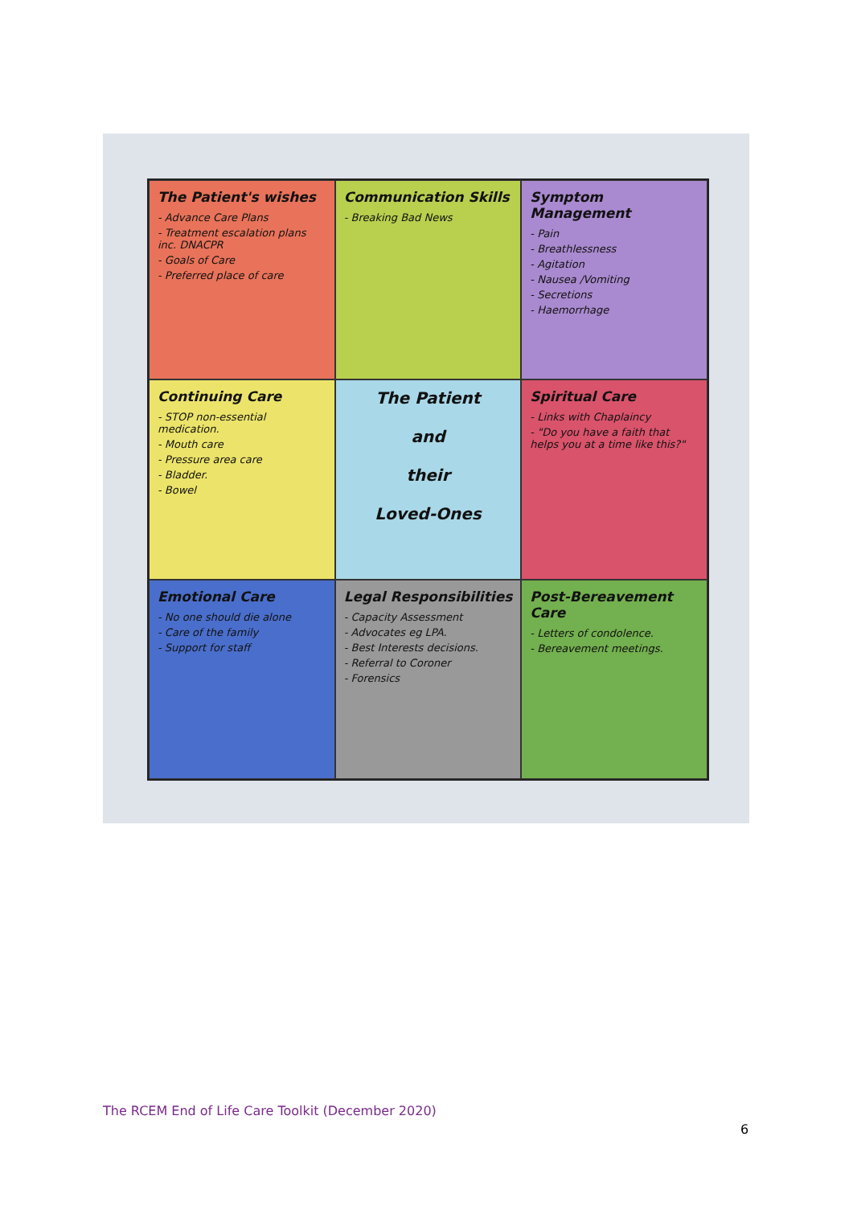The Patient's wishes
- Advance Care Plans
- Treatment escalation plans inc. DNACPR
- Goals of Care
- Preferred place of care
Communication Skills
- Breaking Bad News
Symptom Management
- Pain
- Breathlessness
- Agitation
- Nausea /Vomiting
- Secretions
- Haemorrhage
Continuing Care
- STOP non-essential medication.
- Mouth care
- Pressure area care
- Bladder.
- Bowel
The Patient
and
their
Loved-Ones
Spiritual Care
- Links with Chaplaincy
- "Do you have a faith that helps you at a time like this?"
Emotional Care
- No one should die alone
- Care of the family
- Support for staff
Legal Responsibilities
- Capacity Assessment
- Advocates eg LPA.
- Best Interests decisions.
- Referral to Coroner
- Forensics
Post-Bereavement Care
- Letters of condolence.
- Bereavement meetings.
The RCEM End of Life Care Toolkit (December 2020)
6